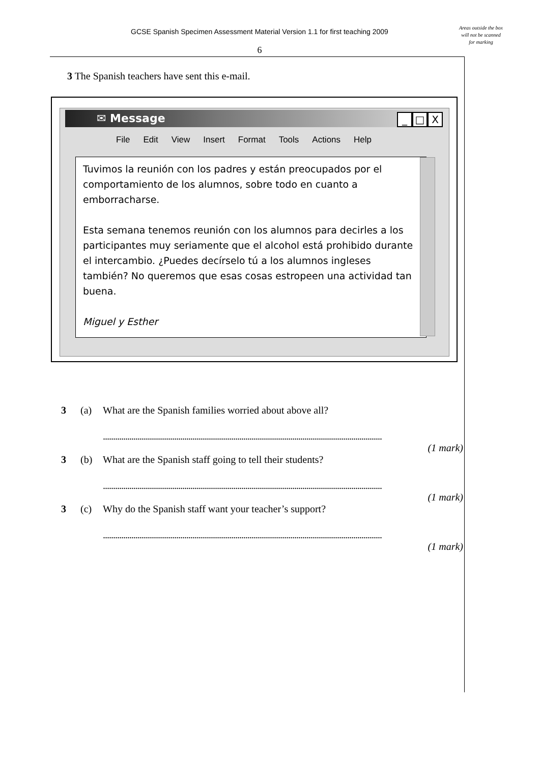GCSE Spanish Specimen Assessment Material Version 1.1 for first teaching 2009
Areas outside the box will not be scanned for marking
6
3 The Spanish teachers have sent this e-mail.
✉ Message
_ □ X
File Edit View Insert Format Tools Actions Help
Tuvimos la reunión con los padres y están preocupados por el comportamiento de los alumnos, sobre todo en cuanto a emborracharse.
Esta semana tenemos reunión con los alumnos para decirles a los participantes muy seriamente que el alcohol está prohibido durante el intercambio. ¿Puedes decírselo tú a los alumnos ingleses también? No queremos que esas cosas estropeen una actividad tan buena.
Miguel y Esther
3 (a) What are the Spanish families worried about above all?
.........................................................................................................................................
(1 mark)
3 (b) What are the Spanish staff going to tell their students?
.........................................................................................................................................
(1 mark)
3 (c) Why do the Spanish staff want your teacher’s support?
.........................................................................................................................................
(1 mark)